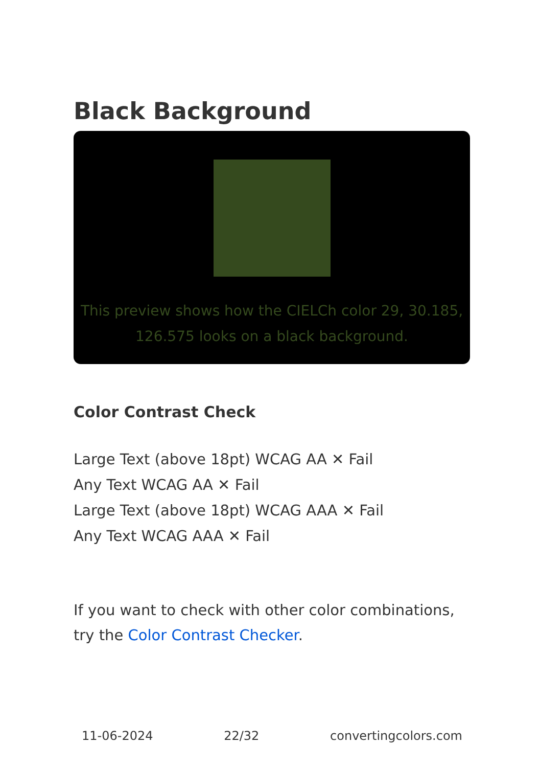Black Background
This preview shows how the CIELCh color 29, 30.185, 126.575 looks on a black background.
Color Contrast Check
Large Text (above 18pt) WCAG AA ✕ Fail
Any Text WCAG AA ✕ Fail
Large Text (above 18pt) WCAG AAA ✕ Fail
Any Text WCAG AAA ✕ Fail
If you want to check with other color combinations, try the Color Contrast Checker.
11-06-2024 22/32 convertingcolors.com